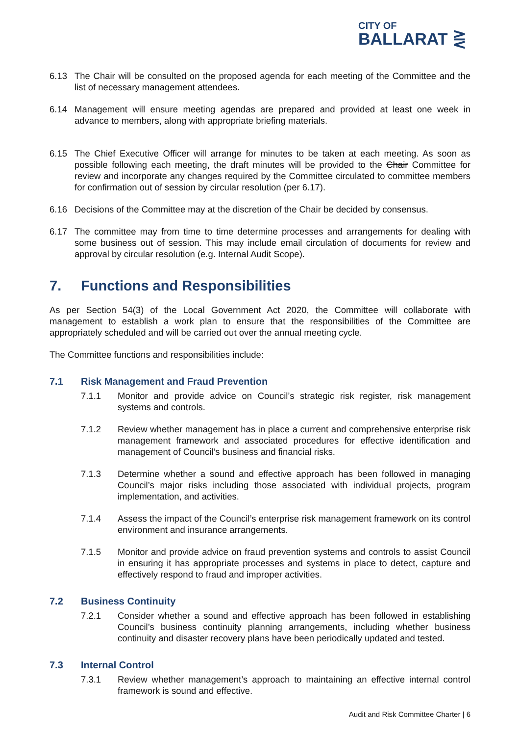CITY OF
BALLARAT ⋛
6.13 The Chair will be consulted on the proposed agenda for each meeting of the Committee and the list of necessary management attendees.
6.14 Management will ensure meeting agendas are prepared and provided at least one week in advance to members, along with appropriate briefing materials.
6.15 The Chief Executive Officer will arrange for minutes to be taken at each meeting. As soon as possible following each meeting, the draft minutes will be provided to the Chair Committee for review and incorporate any changes required by the Committee circulated to committee members for confirmation out of session by circular resolution (per 6.17).
6.16 Decisions of the Committee may at the discretion of the Chair be decided by consensus.
6.17 The committee may from time to time determine processes and arrangements for dealing with some business out of session. This may include email circulation of documents for review and approval by circular resolution (e.g. Internal Audit Scope).
7. Functions and Responsibilities
As per Section 54(3) of the Local Government Act 2020, the Committee will collaborate with management to establish a work plan to ensure that the responsibilities of the Committee are appropriately scheduled and will be carried out over the annual meeting cycle.
The Committee functions and responsibilities include:
7.1 Risk Management and Fraud Prevention
7.1.1 Monitor and provide advice on Council’s strategic risk register, risk management systems and controls.
7.1.2 Review whether management has in place a current and comprehensive enterprise risk management framework and associated procedures for effective identification and management of Council’s business and financial risks.
7.1.3 Determine whether a sound and effective approach has been followed in managing Council’s major risks including those associated with individual projects, program implementation, and activities.
7.1.4 Assess the impact of the Council’s enterprise risk management framework on its control environment and insurance arrangements.
7.1.5 Monitor and provide advice on fraud prevention systems and controls to assist Council in ensuring it has appropriate processes and systems in place to detect, capture and effectively respond to fraud and improper activities.
7.2 Business Continuity
7.2.1 Consider whether a sound and effective approach has been followed in establishing Council’s business continuity planning arrangements, including whether business continuity and disaster recovery plans have been periodically updated and tested.
7.3 Internal Control
7.3.1 Review whether management’s approach to maintaining an effective internal control framework is sound and effective.
Audit and Risk Committee Charter | 6